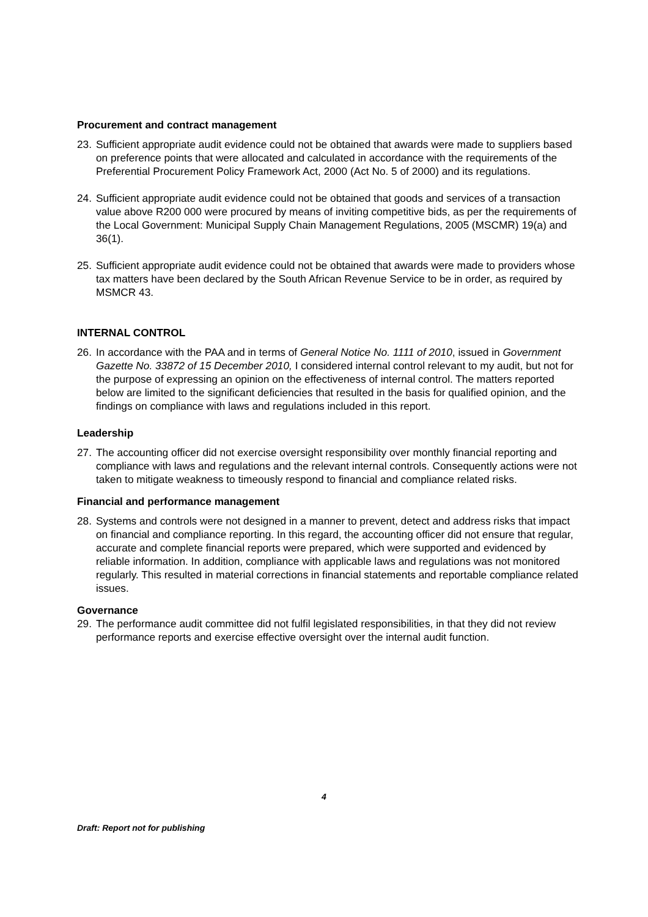Procurement and contract management
23. Sufficient appropriate audit evidence could not be obtained that awards were made to suppliers based on preference points that were allocated and calculated in accordance with the requirements of the Preferential Procurement Policy Framework Act, 2000 (Act No. 5 of 2000) and its regulations.
24. Sufficient appropriate audit evidence could not be obtained that goods and services of a transaction value above R200 000 were procured by means of inviting competitive bids, as per the requirements of the Local Government: Municipal Supply Chain Management Regulations, 2005 (MSCMR) 19(a) and 36(1).
25. Sufficient appropriate audit evidence could not be obtained that awards were made to providers whose tax matters have been declared by the South African Revenue Service to be in order, as required by MSMCR 43.
INTERNAL CONTROL
26. In accordance with the PAA and in terms of General Notice No. 1111 of 2010, issued in Government Gazette No. 33872 of 15 December 2010, I considered internal control relevant to my audit, but not for the purpose of expressing an opinion on the effectiveness of internal control. The matters reported below are limited to the significant deficiencies that resulted in the basis for qualified opinion, and the findings on compliance with laws and regulations included in this report.
Leadership
27. The accounting officer did not exercise oversight responsibility over monthly financial reporting and compliance with laws and regulations and the relevant internal controls. Consequently actions were not taken to mitigate weakness to timeously respond to financial and compliance related risks.
Financial and performance management
28. Systems and controls were not designed in a manner to prevent, detect and address risks that impact on financial and compliance reporting. In this regard, the accounting officer did not ensure that regular, accurate and complete financial reports were prepared, which were supported and evidenced by reliable information. In addition, compliance with applicable laws and regulations was not monitored regularly. This resulted in material corrections in financial statements and reportable compliance related issues.
Governance
29. The performance audit committee did not fulfil legislated responsibilities, in that they did not review performance reports and exercise effective oversight over the internal audit function.
4
Draft: Report not for publishing